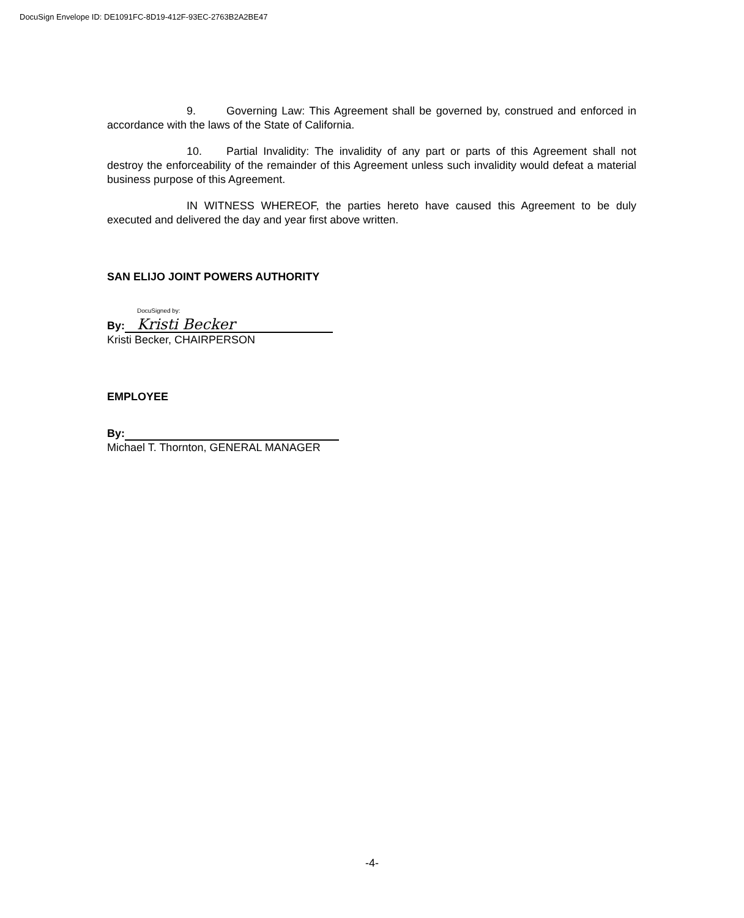DocuSign Envelope ID: DE1091FC-8D19-412F-93EC-2763B2A2BE47
9. Governing Law: This Agreement shall be governed by, construed and enforced in accordance with the laws of the State of California.
10. Partial Invalidity: The invalidity of any part or parts of this Agreement shall not destroy the enforceability of the remainder of this Agreement unless such invalidity would defeat a material business purpose of this Agreement.
IN WITNESS WHEREOF, the parties hereto have caused this Agreement to be duly executed and delivered the day and year first above written.
SAN ELIJO JOINT POWERS AUTHORITY
By:
DocuSigned by:
Kristi Becker
Kristi Becker, CHAIRPERSON
EMPLOYEE
By:
Michael T. Thornton, GENERAL MANAGER
-4-